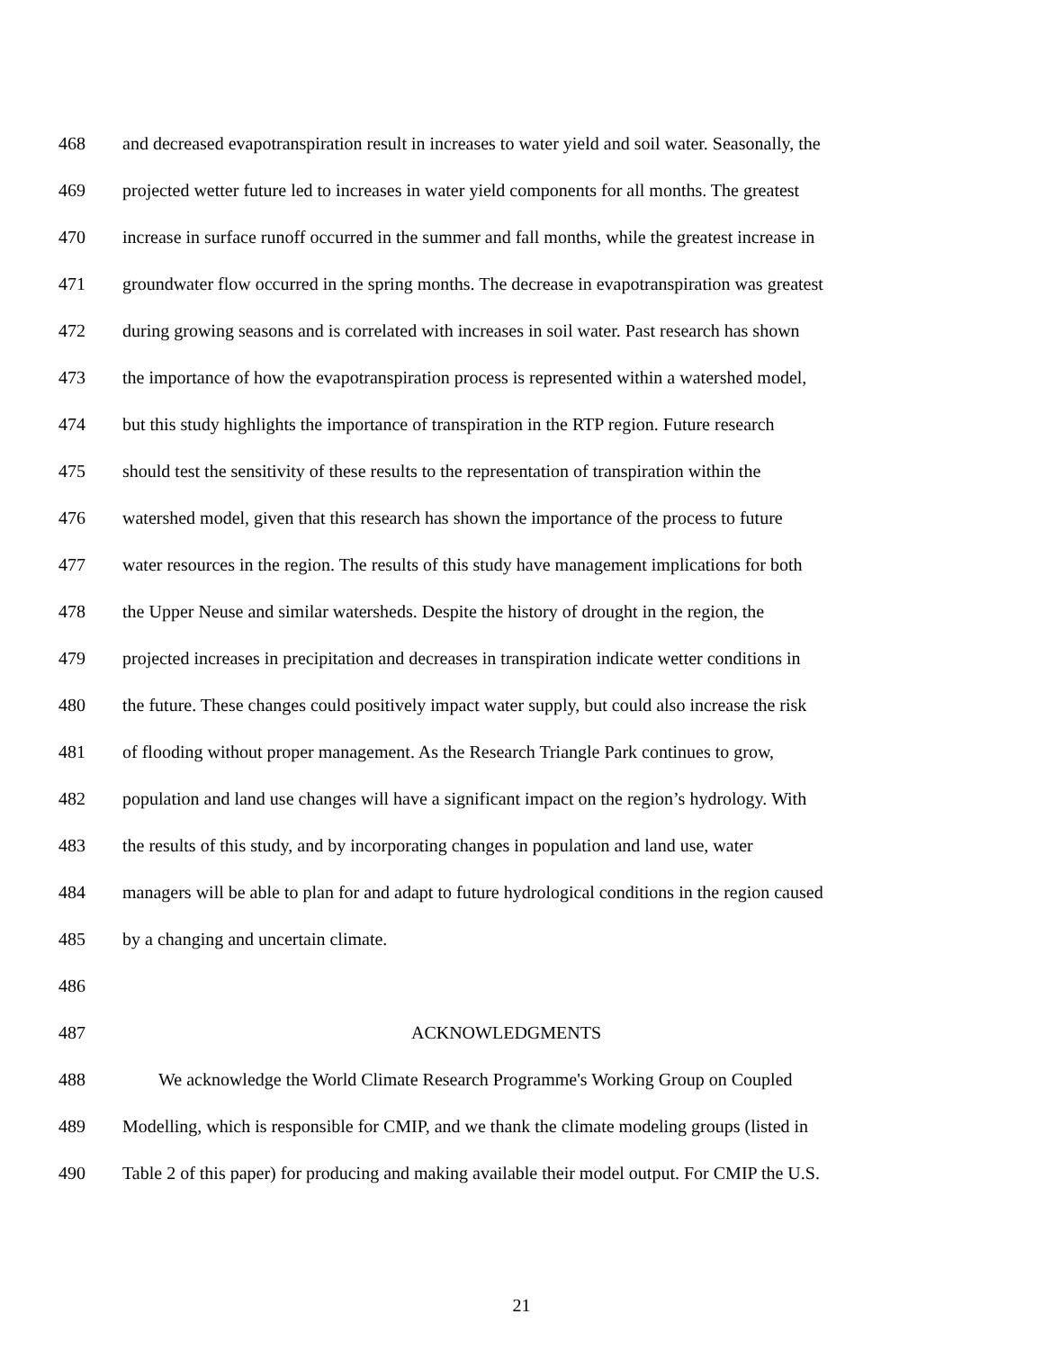468 and decreased evapotranspiration result in increases to water yield and soil water. Seasonally, the
469 projected wetter future led to increases in water yield components for all months. The greatest
470 increase in surface runoff occurred in the summer and fall months, while the greatest increase in
471 groundwater flow occurred in the spring months. The decrease in evapotranspiration was greatest
472 during growing seasons and is correlated with increases in soil water. Past research has shown
473 the importance of how the evapotranspiration process is represented within a watershed model,
474 but this study highlights the importance of transpiration in the RTP region. Future research
475 should test the sensitivity of these results to the representation of transpiration within the
476 watershed model, given that this research has shown the importance of the process to future
477 water resources in the region. The results of this study have management implications for both
478 the Upper Neuse and similar watersheds. Despite the history of drought in the region, the
479 projected increases in precipitation and decreases in transpiration indicate wetter conditions in
480 the future. These changes could positively impact water supply, but could also increase the risk
481 of flooding without proper management. As the Research Triangle Park continues to grow,
482 population and land use changes will have a significant impact on the region’s hydrology. With
483 the results of this study, and by incorporating changes in population and land use, water
484 managers will be able to plan for and adapt to future hydrological conditions in the region caused
485 by a changing and uncertain climate.
486
487 ACKNOWLEDGMENTS
488 We acknowledge the World Climate Research Programme's Working Group on Coupled
489 Modelling, which is responsible for CMIP, and we thank the climate modeling groups (listed in
490 Table 2 of this paper) for producing and making available their model output. For CMIP the U.S.
21